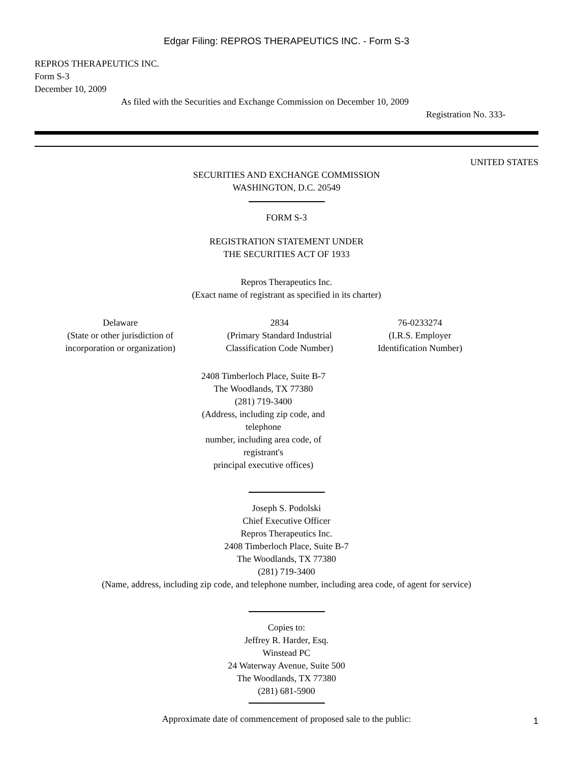Edgar Filing: REPROS THERAPEUTICS INC. - Form S-3
REPROS THERAPEUTICS INC.
Form S-3
December 10, 2009
As filed with the Securities and Exchange Commission on December 10, 2009
Registration No. 333-
UNITED STATES
SECURITIES AND EXCHANGE COMMISSION
WASHINGTON, D.C. 20549
FORM S-3
REGISTRATION STATEMENT UNDER
THE SECURITIES ACT OF 1933
Repros Therapeutics Inc.
(Exact name of registrant as specified in its charter)
| Delaware (State or other jurisdiction of incorporation or organization) | 2834 (Primary Standard Industrial Classification Code Number) | 76-0233274 (I.R.S. Employer Identification Number) |
2408 Timberloch Place, Suite B-7
The Woodlands, TX 77380
(281) 719-3400
(Address, including zip code, and telephone
number, including area code, of registrant's
principal executive offices)
Joseph S. Podolski
Chief Executive Officer
Repros Therapeutics Inc.
2408 Timberloch Place, Suite B-7
The Woodlands, TX 77380
(281) 719-3400
(Name, address, including zip code, and telephone number, including area code, of agent for service)
Copies to:
Jeffrey R. Harder, Esq.
Winstead PC
24 Waterway Avenue, Suite 500
The Woodlands, TX 77380
(281) 681-5900
Approximate date of commencement of proposed sale to the public:
1